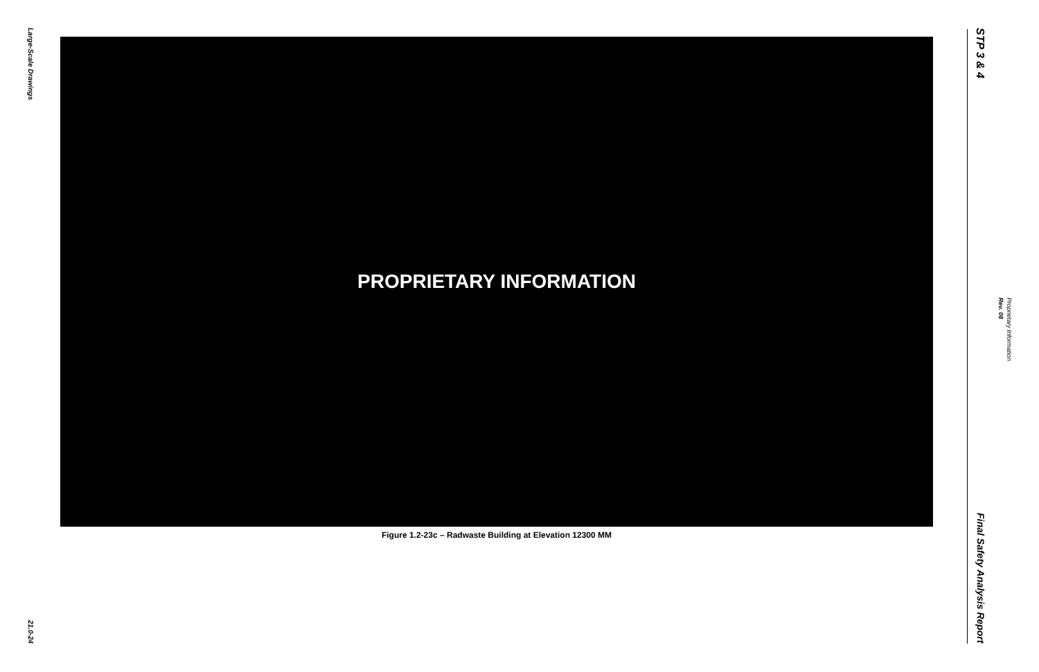Large-Scale Drawings
21.0-24
PROPRIETARY INFORMATION
Figure 1.2-23c – Radwaste Building at Elevation 12300 MM
STP 3 & 4
Final Safety Analysis Report
Rev. 08 Proprietary Information